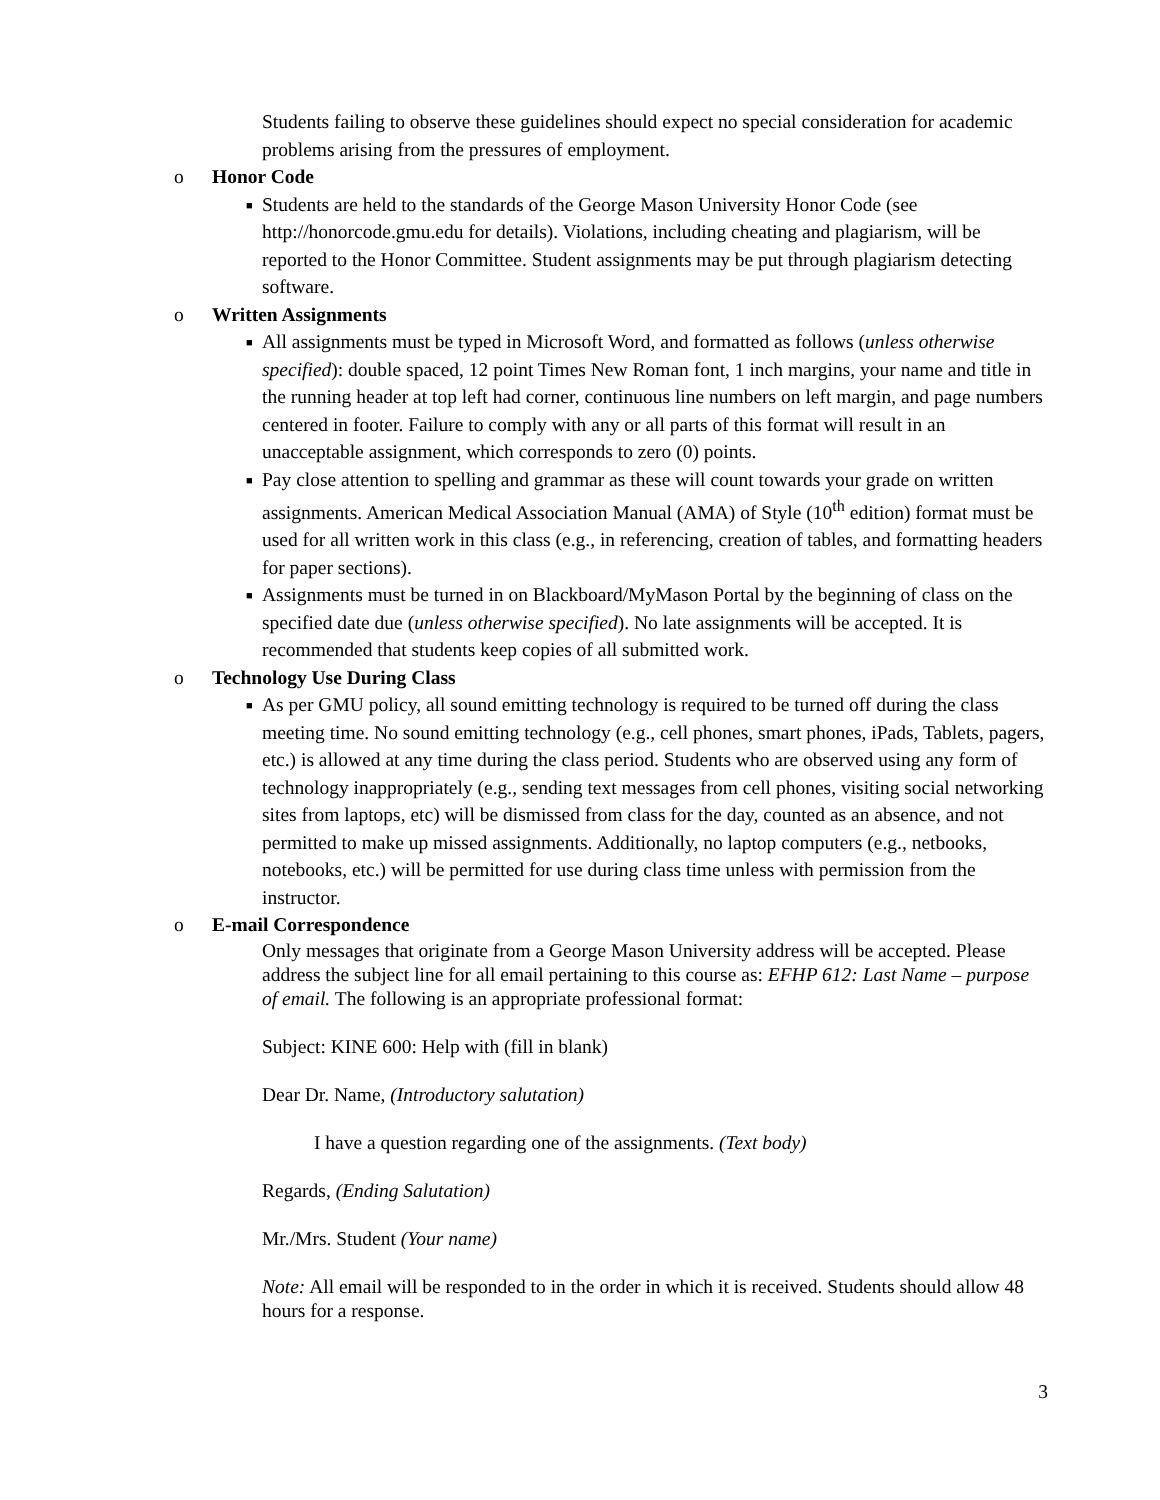Students failing to observe these guidelines should expect no special consideration for academic problems arising from the pressures of employment.
o Honor Code
■
Students are held to the standards of the George Mason University Honor Code (see http://honorcode.gmu.edu for details). Violations, including cheating and plagiarism, will be reported to the Honor Committee. Student assignments may be put through plagiarism detecting software.
o Written Assignments
■
All assignments must be typed in Microsoft Word, and formatted as follows (unless otherwise specified): double spaced, 12 point Times New Roman font, 1 inch margins, your name and title in the running header at top left had corner, continuous line numbers on left margin, and page numbers centered in footer. Failure to comply with any or all parts of this format will result in an unacceptable assignment, which corresponds to zero (0) points.
■
Pay close attention to spelling and grammar as these will count towards your grade on written assignments. American Medical Association Manual (AMA) of Style (10<sup>th</sup> edition) format must be used for all written work in this class (e.g., in referencing, creation of tables, and formatting headers for paper sections).
■
Assignments must be turned in on Blackboard/MyMason Portal by the beginning of class on the specified date due (unless otherwise specified). No late assignments will be accepted. It is recommended that students keep copies of all submitted work.
o Technology Use During Class
■
As per GMU policy, all sound emitting technology is required to be turned off during the class meeting time. No sound emitting technology (e.g., cell phones, smart phones, iPads, Tablets, pagers, etc.) is allowed at any time during the class period. Students who are observed using any form of technology inappropriately (e.g., sending text messages from cell phones, visiting social networking sites from laptops, etc) will be dismissed from class for the day, counted as an absence, and not permitted to make up missed assignments. Additionally, no laptop computers (e.g., netbooks, notebooks, etc.) will be permitted for use during class time unless with permission from the instructor.
o E-mail Correspondence
Only messages that originate from a George Mason University address will be accepted. Please address the subject line for all email pertaining to this course as: EFHP 612: Last Name – purpose of email. The following is an appropriate professional format:
Subject: KINE 600: Help with (fill in blank)
Dear Dr. Name, (Introductory salutation)
I have a question regarding one of the assignments. (Text body)
Regards, (Ending Salutation)
Mr./Mrs. Student (Your name)
Note: All email will be responded to in the order in which it is received. Students should allow 48 hours for a response.
3